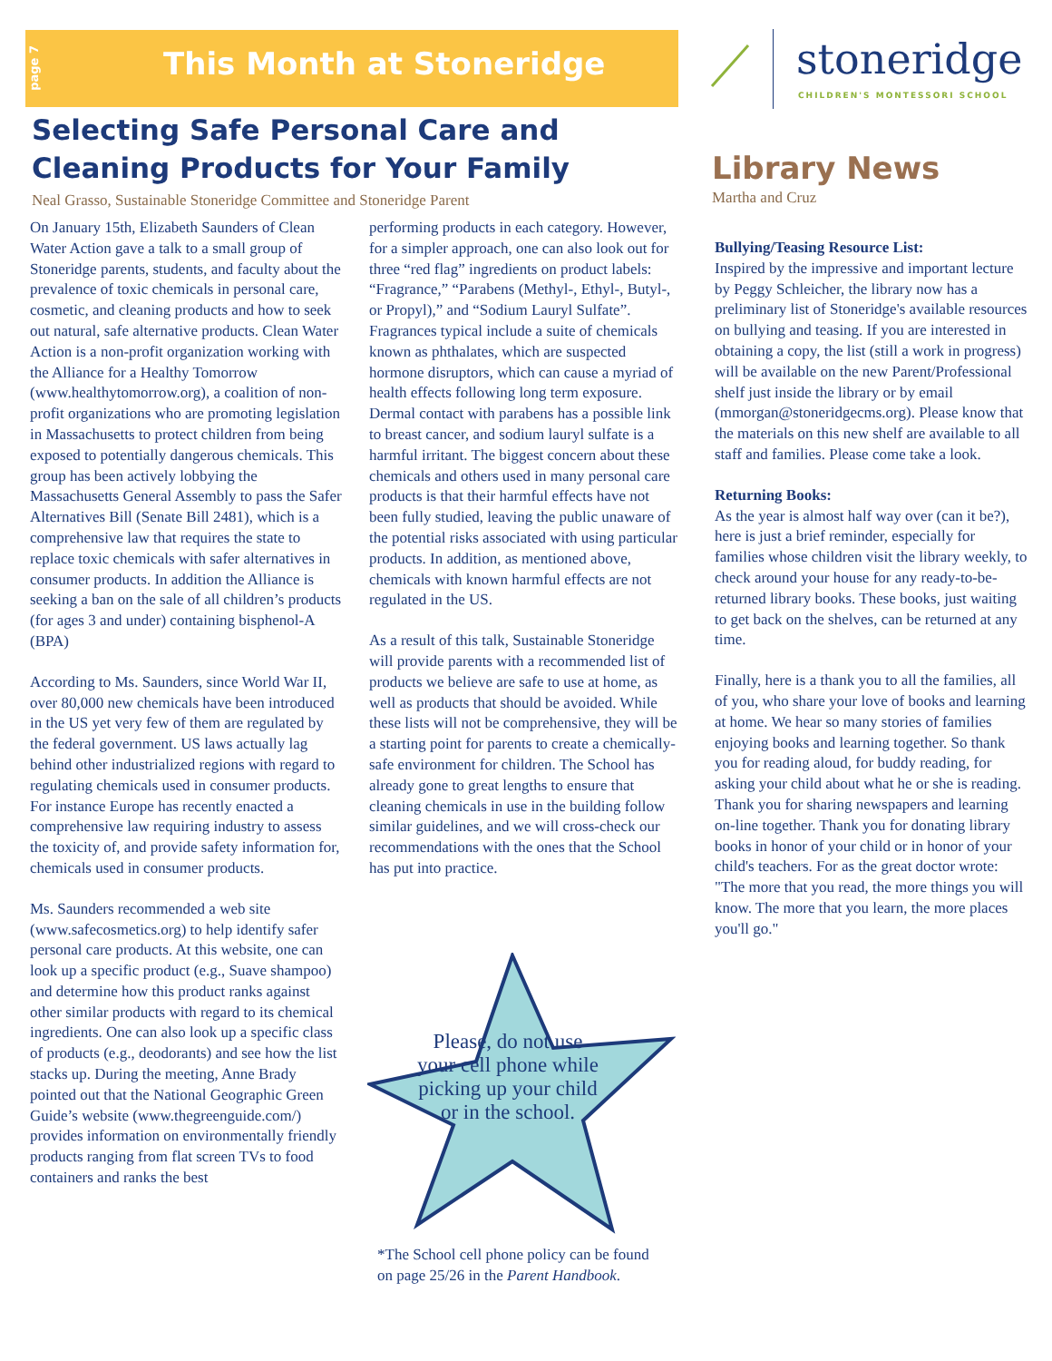page 7
This Month at Stoneridge stoneridge
CHILDREN'S MONTESSORI SCHOOL
Selecting Safe Personal Care and Cleaning Products for Your Family
Neal Grasso, Sustainable Stoneridge Committee and Stoneridge Parent
On January 15th, Elizabeth Saunders of Clean Water Action gave a talk to a small group of Stoneridge parents, students, and faculty about the prevalence of toxic chemicals in personal care, cosmetic, and cleaning products and how to seek out natural, safe alternative products. Clean Water Action is a non-profit organization working with the Alliance for a Healthy Tomorrow (www.healthytomorrow.org), a coalition of non-profit organizations who are promoting legislation in Massachusetts to protect children from being exposed to potentially dangerous chemicals. This group has been actively lobbying the Massachusetts General Assembly to pass the Safer Alternatives Bill (Senate Bill 2481), which is a comprehensive law that requires the state to replace toxic chemicals with safer alternatives in consumer products. In addition the Alliance is seeking a ban on the sale of all children’s products (for ages 3 and under) containing bisphenol-A (BPA)
According to Ms. Saunders, since World War II, over 80,000 new chemicals have been introduced in the US yet very few of them are regulated by the federal government. US laws actually lag behind other industrialized regions with regard to regulating chemicals used in consumer products. For instance Europe has recently enacted a comprehensive law requiring industry to assess the toxicity of, and provide safety information for, chemicals used in consumer products.
Ms. Saunders recommended a web site (www.safecosmetics.org) to help identify safer personal care products. At this website, one can look up a specific product (e.g., Suave shampoo) and determine how this product ranks against other similar products with regard to its chemical ingredients. One can also look up a specific class of products (e.g., deodorants) and see how the list stacks up. During the meeting, Anne Brady pointed out that the National Geographic Green Guide’s website (www.thegreenguide.com/) provides information on environmentally friendly products ranging from flat screen TVs to food containers and ranks the best
performing products in each category. However, for a simpler approach, one can also look out for three “red flag” ingredients on product labels: “Fragrance,” “Parabens (Methyl-, Ethyl-, Butyl-, or Propyl),” and “Sodium Lauryl Sulfate”. Fragrances typical include a suite of chemicals known as phthalates, which are suspected hormone disruptors, which can cause a myriad of health effects following long term exposure. Dermal contact with parabens has a possible link to breast cancer, and sodium lauryl sulfate is a harmful irritant. The biggest concern about these chemicals and others used in many personal care products is that their harmful effects have not been fully studied, leaving the public unaware of the potential risks associated with using particular products. In addition, as mentioned above, chemicals with known harmful effects are not regulated in the US.
As a result of this talk, Sustainable Stoneridge will provide parents with a recommended list of products we believe are safe to use at home, as well as products that should be avoided. While these lists will not be comprehensive, they will be a starting point for parents to create a chemically-safe environment for children. The School has already gone to great lengths to ensure that cleaning chemicals in use in the building follow similar guidelines, and we will cross-check our recommendations with the ones that the School has put into practice.
Please, do not use your cell phone while picking up your child or in the school.
*The School cell phone policy can be found on page 25/26 in the Parent Handbook.
Library News
Martha and Cruz
Bullying/Teasing Resource List:
Inspired by the impressive and important lecture by Peggy Schleicher, the library now has a preliminary list of Stoneridge's available resources on bullying and teasing. If you are interested in obtaining a copy, the list (still a work in progress) will be available on the new Parent/Professional shelf just inside the library or by email (mmorgan@stoneridgecms.org). Please know that the materials on this new shelf are available to all staff and families. Please come take a look.
Returning Books:
As the year is almost half way over (can it be?), here is just a brief reminder, especially for families whose children visit the library weekly, to check around your house for any ready-to-be-returned library books. These books, just waiting to get back on the shelves, can be returned at any time.
Finally, here is a thank you to all the families, all of you, who share your love of books and learning at home. We hear so many stories of families enjoying books and learning together. So thank you for reading aloud, for buddy reading, for asking your child about what he or she is reading. Thank you for sharing newspapers and learning on-line together. Thank you for donating library books in honor of your child or in honor of your child's teachers. For as the great doctor wrote: "The more that you read, the more things you will know. The more that you learn, the more places you'll go."